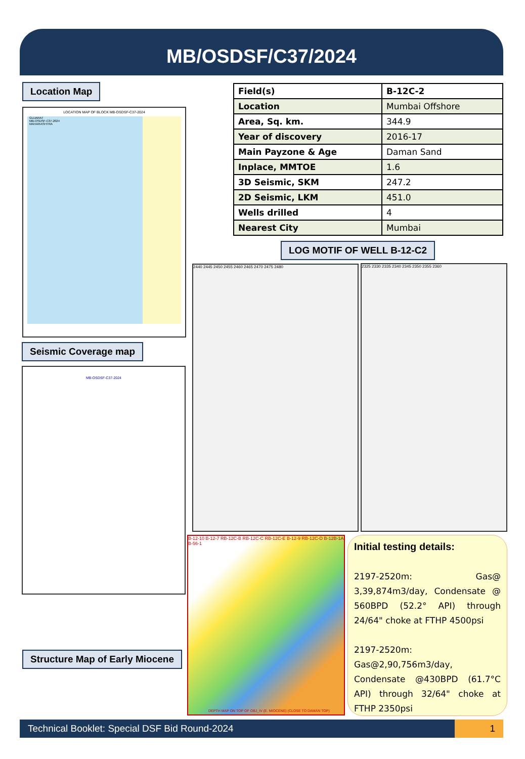MB/OSDSF/C37/2024
Location Map
| Field(s) | B-12C-2 |
| Location | Mumbai Offshore |
| Area, Sq. km. | 344.9 |
| Year of discovery | 2016-17 |
| Main Payzone & Age | Daman Sand |
| Inplace, MMTOE | 1.6 |
| 3D Seismic, SKM | 247.2 |
| 2D Seismic, LKM | 451.0 |
| Wells drilled | 4 |
| Nearest City | Mumbai |
LOCATION MAP OF BLOCK MB-OSDSF-C37-2024
GUJARAT
MB-OSDSF-C37-2024
MAHARASHTRA
Seismic Coverage map
MB-OSDSF-C37-2024
LOG MOTIF OF WELL B-12-C2
2440 2445 2450 2455 2460 2465 2470 2475 2480 2325 2330 2335 2340 2345 2350 2355 2360
Structure Map of Early Miocene
B-12-10 B-12-7 RB-12C-B RB-12C-C RB-12C-E B-12-9 RB-12C-D B-12B-1A B-56-1
DEPTH MAP ON TOP OF OBJ_IV (E. MIOCENE) (CLOSE TO DAMAN TOP)
Initial testing details:
2197-2520m: Gas@ 3,39,874m3/day, Condensate @ 560BPD (52.2° API) through 24/64" choke at FTHP 4500psi
2197-2520m: Gas@2,90,756m3/day, Condensate @430BPD (61.7°C API) through 32/64" choke at FTHP 2350psi
Technical Booklet: Special DSF Bid Round-2024 1